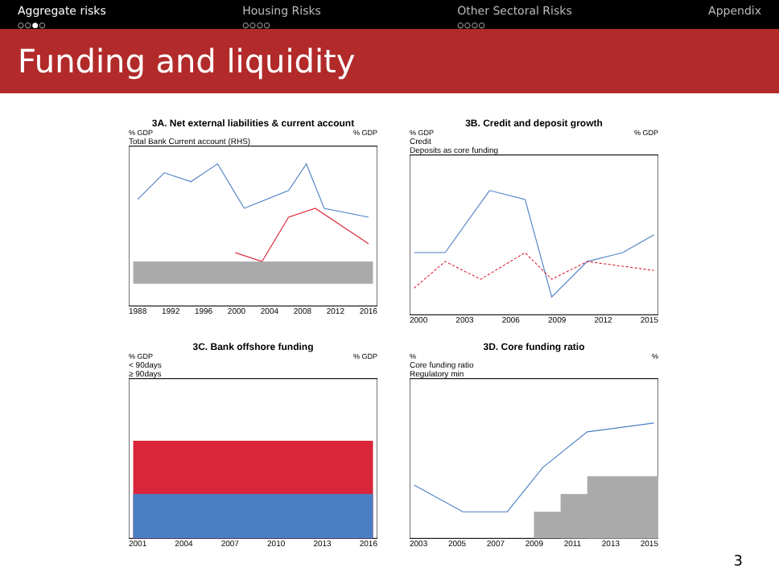Aggregate risks
○○●○
Housing Risks
○○○○
Other Sectoral Risks
○○○○
Appendix
Funding and liquidity
3A. Net external liabilities & current account
% GDP% GDP
Total Bank Current account (RHS)
1988 1992 1996 2000 2004 2008 2012 2016
3B. Credit and deposit growth
% GDP% GDP
Credit
Deposits as core funding
2000 2003 2006 2009 2012 2015
3C. Bank offshore funding
% GDP% GDP
< 90days
≥ 90days
2001 2004 2007 2010 2013 2016
3D. Core funding ratio
%%
Core funding ratio
Regulatory min
2003 2005 2007 2009 2011 2013 2015
3